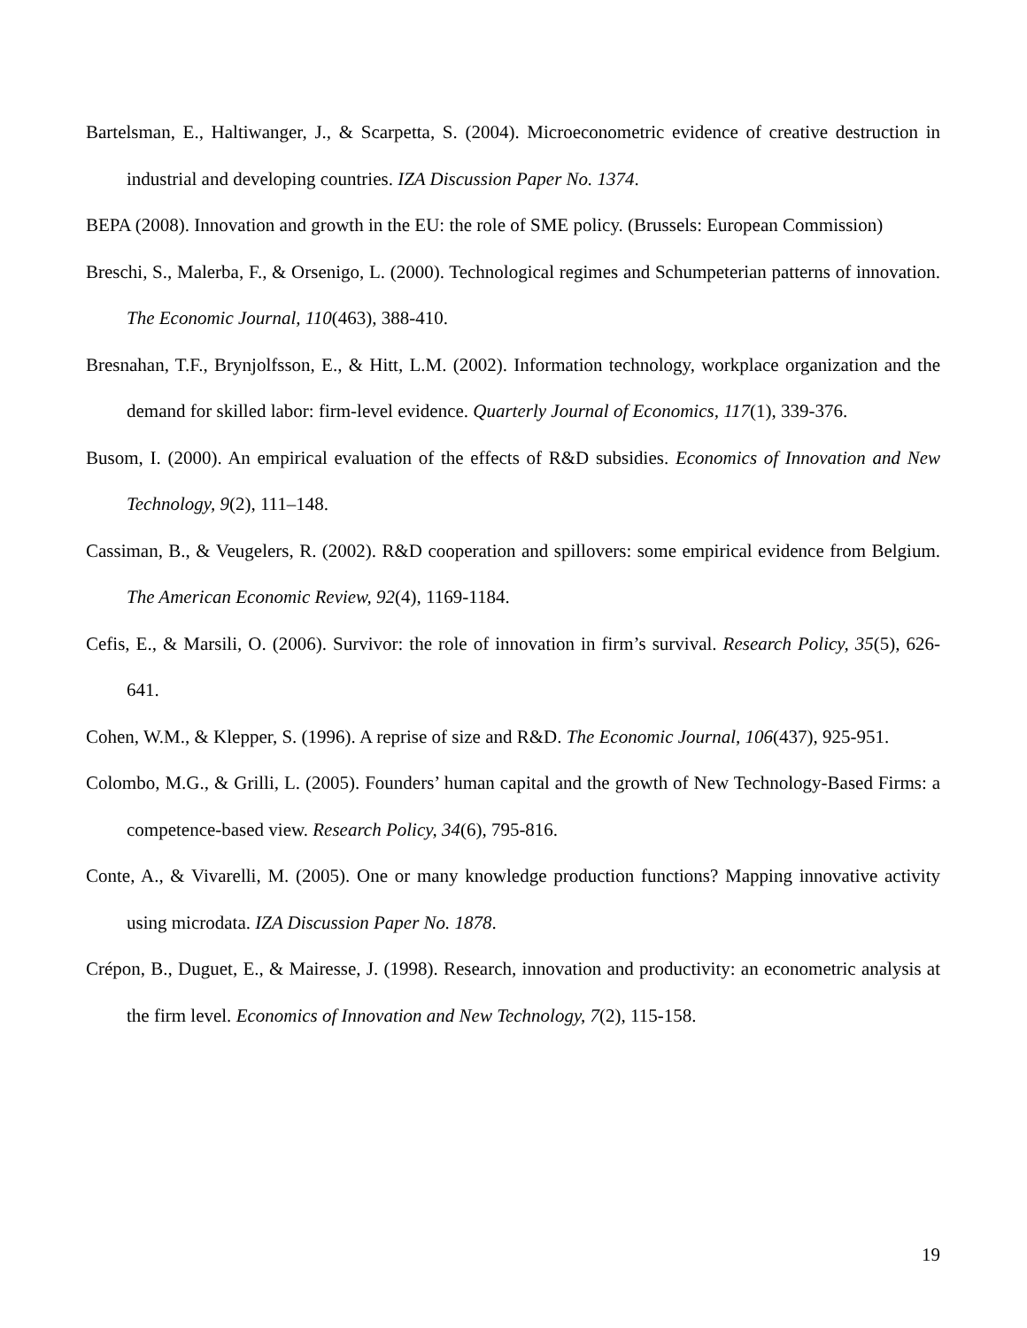Bartelsman, E., Haltiwanger, J., & Scarpetta, S. (2004). Microeconometric evidence of creative destruction in industrial and developing countries. IZA Discussion Paper No. 1374.
BEPA (2008). Innovation and growth in the EU: the role of SME policy. (Brussels: European Commission)
Breschi, S., Malerba, F., & Orsenigo, L. (2000). Technological regimes and Schumpeterian patterns of innovation. The Economic Journal, 110(463), 388-410.
Bresnahan, T.F., Brynjolfsson, E., & Hitt, L.M. (2002). Information technology, workplace organization and the demand for skilled labor: firm-level evidence. Quarterly Journal of Economics, 117(1), 339-376.
Busom, I. (2000). An empirical evaluation of the effects of R&D subsidies. Economics of Innovation and New Technology, 9(2), 111–148.
Cassiman, B., & Veugelers, R. (2002). R&D cooperation and spillovers: some empirical evidence from Belgium. The American Economic Review, 92(4), 1169-1184.
Cefis, E., & Marsili, O. (2006). Survivor: the role of innovation in firm’s survival. Research Policy, 35(5), 626-641.
Cohen, W.M., & Klepper, S. (1996). A reprise of size and R&D. The Economic Journal, 106(437), 925-951.
Colombo, M.G., & Grilli, L. (2005). Founders’ human capital and the growth of New Technology-Based Firms: a competence-based view. Research Policy, 34(6), 795-816.
Conte, A., & Vivarelli, M. (2005). One or many knowledge production functions? Mapping innovative activity using microdata. IZA Discussion Paper No. 1878.
Crépon, B., Duguet, E., & Mairesse, J. (1998). Research, innovation and productivity: an econometric analysis at the firm level. Economics of Innovation and New Technology, 7(2), 115-158.
19